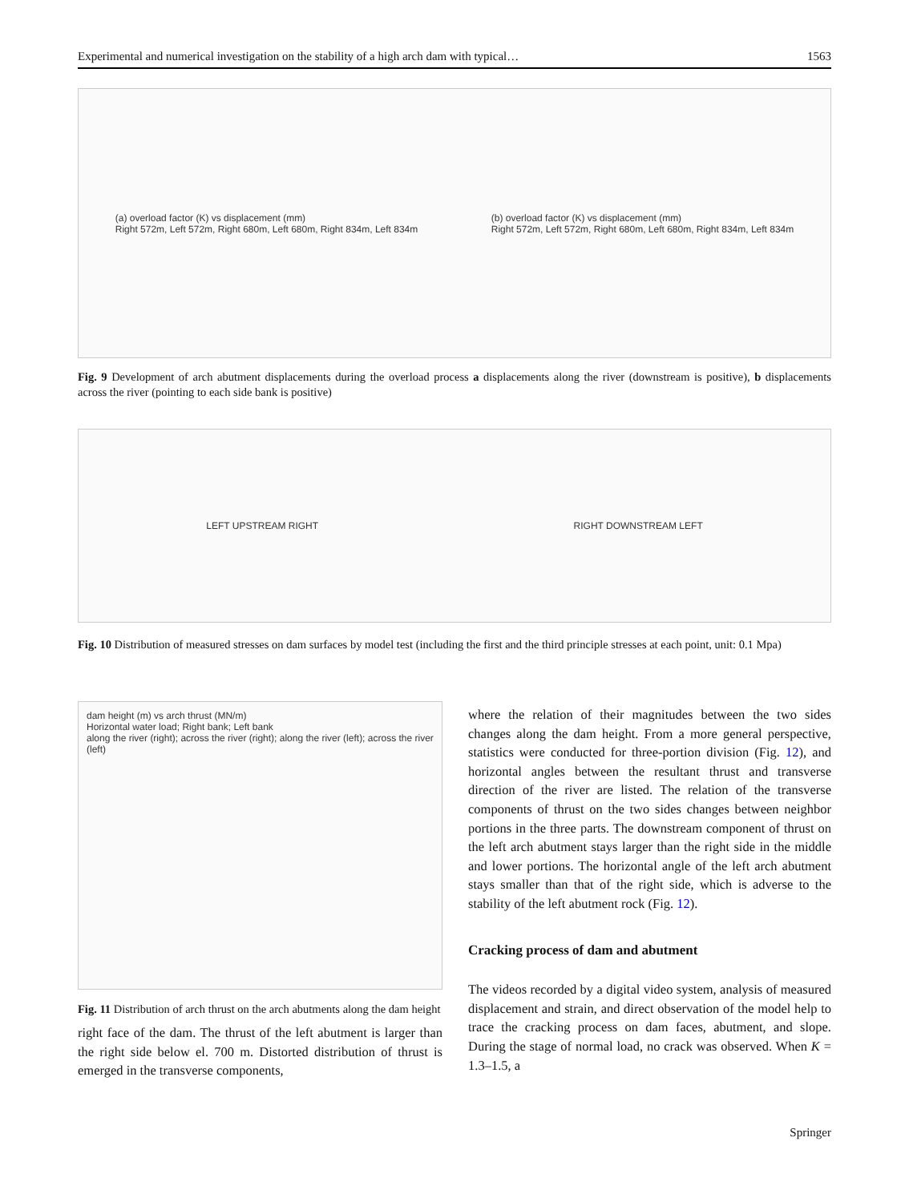Experimental and numerical investigation on the stability of a high arch dam with typical… 1563
(a) overload factor (K) vs displacement (mm)
Right 572m, Left 572m, Right 680m, Left 680m, Right 834m, Left 834m
(b) overload factor (K) vs displacement (mm)
Right 572m, Left 572m, Right 680m, Left 680m, Right 834m, Left 834m
Fig. 9 Development of arch abutment displacements during the overload process a displacements along the river (downstream is positive), b displacements across the river (pointing to each side bank is positive)
LEFT UPSTREAM RIGHT RIGHT DOWNSTREAM LEFT
Fig. 10 Distribution of measured stresses on dam surfaces by model test (including the first and the third principle stresses at each point, unit: 0.1 Mpa)
dam height (m) vs arch thrust (MN/m)
Horizontal water load; Right bank; Left bank
along the river (right); across the river (right); along the river (left); across the river (left)
Fig. 11 Distribution of arch thrust on the arch abutments along the dam height
right face of the dam. The thrust of the left abutment is larger than the right side below el. 700 m. Distorted distribution of thrust is emerged in the transverse components,
where the relation of their magnitudes between the two sides changes along the dam height. From a more general perspective, statistics were conducted for three-portion division (Fig. 12), and horizontal angles between the resultant thrust and transverse direction of the river are listed. The relation of the transverse components of thrust on the two sides changes between neighbor portions in the three parts. The downstream component of thrust on the left arch abutment stays larger than the right side in the middle and lower portions. The horizontal angle of the left arch abutment stays smaller than that of the right side, which is adverse to the stability of the left abutment rock (Fig. 12).
Cracking process of dam and abutment
The videos recorded by a digital video system, analysis of measured displacement and strain, and direct observation of the model help to trace the cracking process on dam faces, abutment, and slope. During the stage of normal load, no crack was observed. When K = 1.3–1.5, a
Springer